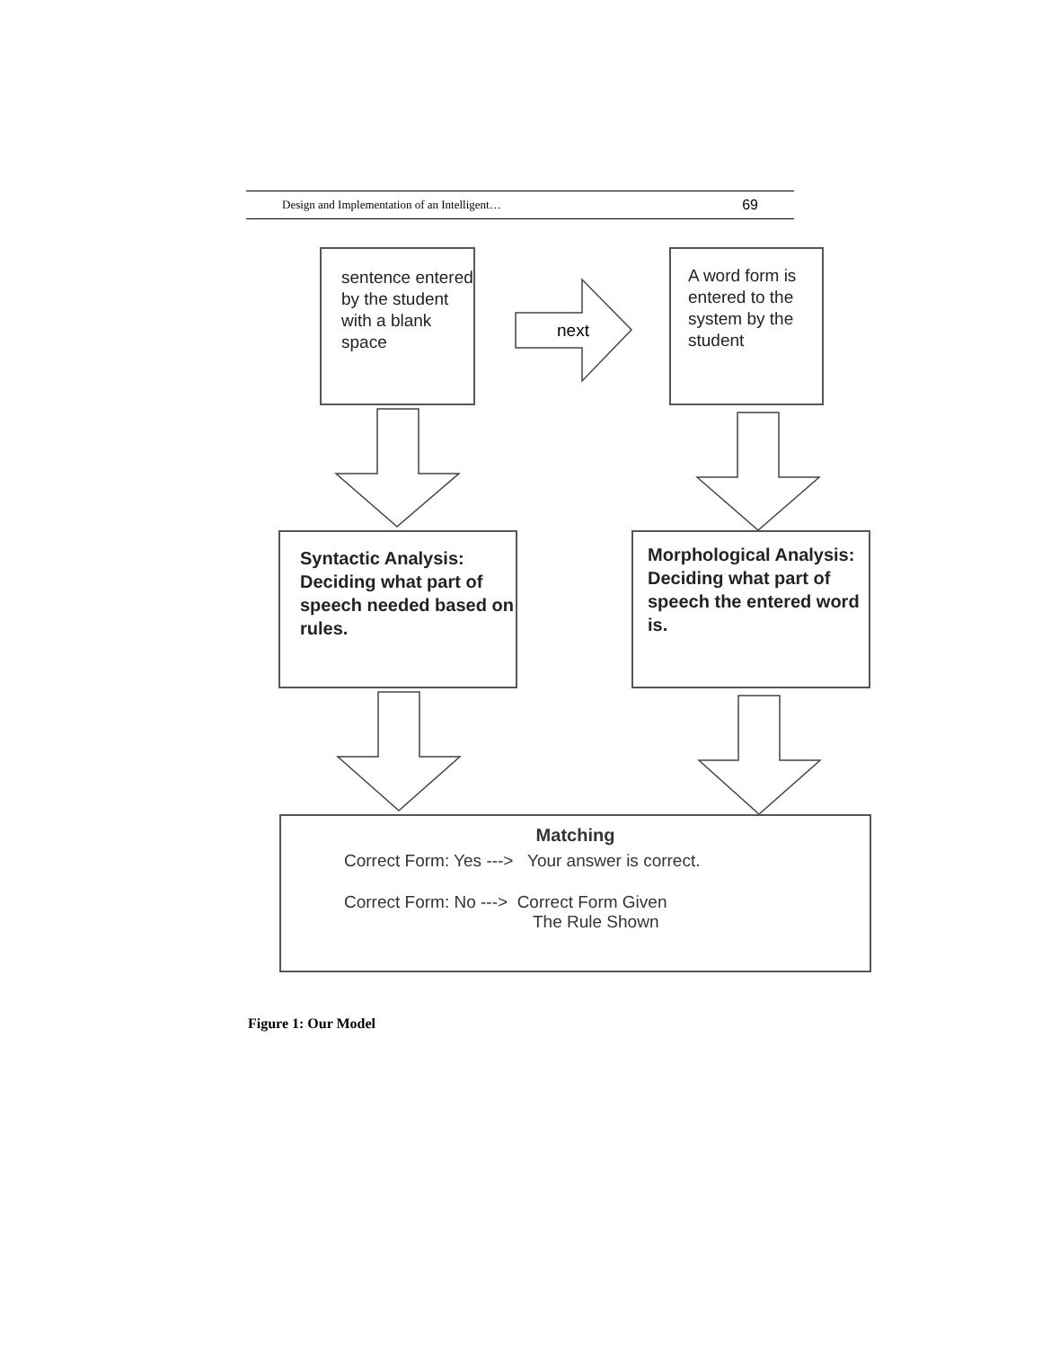Design and Implementation of an Intelligent… 69
sentence entered by the student with a blank space
next
A word form is entered to the system by the student
Syntactic Analysis: Deciding what part of speech needed based on rules.
Morphological Analysis: Deciding what part of speech the entered word is.
Matching
Correct Form: Yes ---> Your answer is correct.
Correct Form: No ---> Correct Form Given
The Rule Shown
Figure 1: Our Model